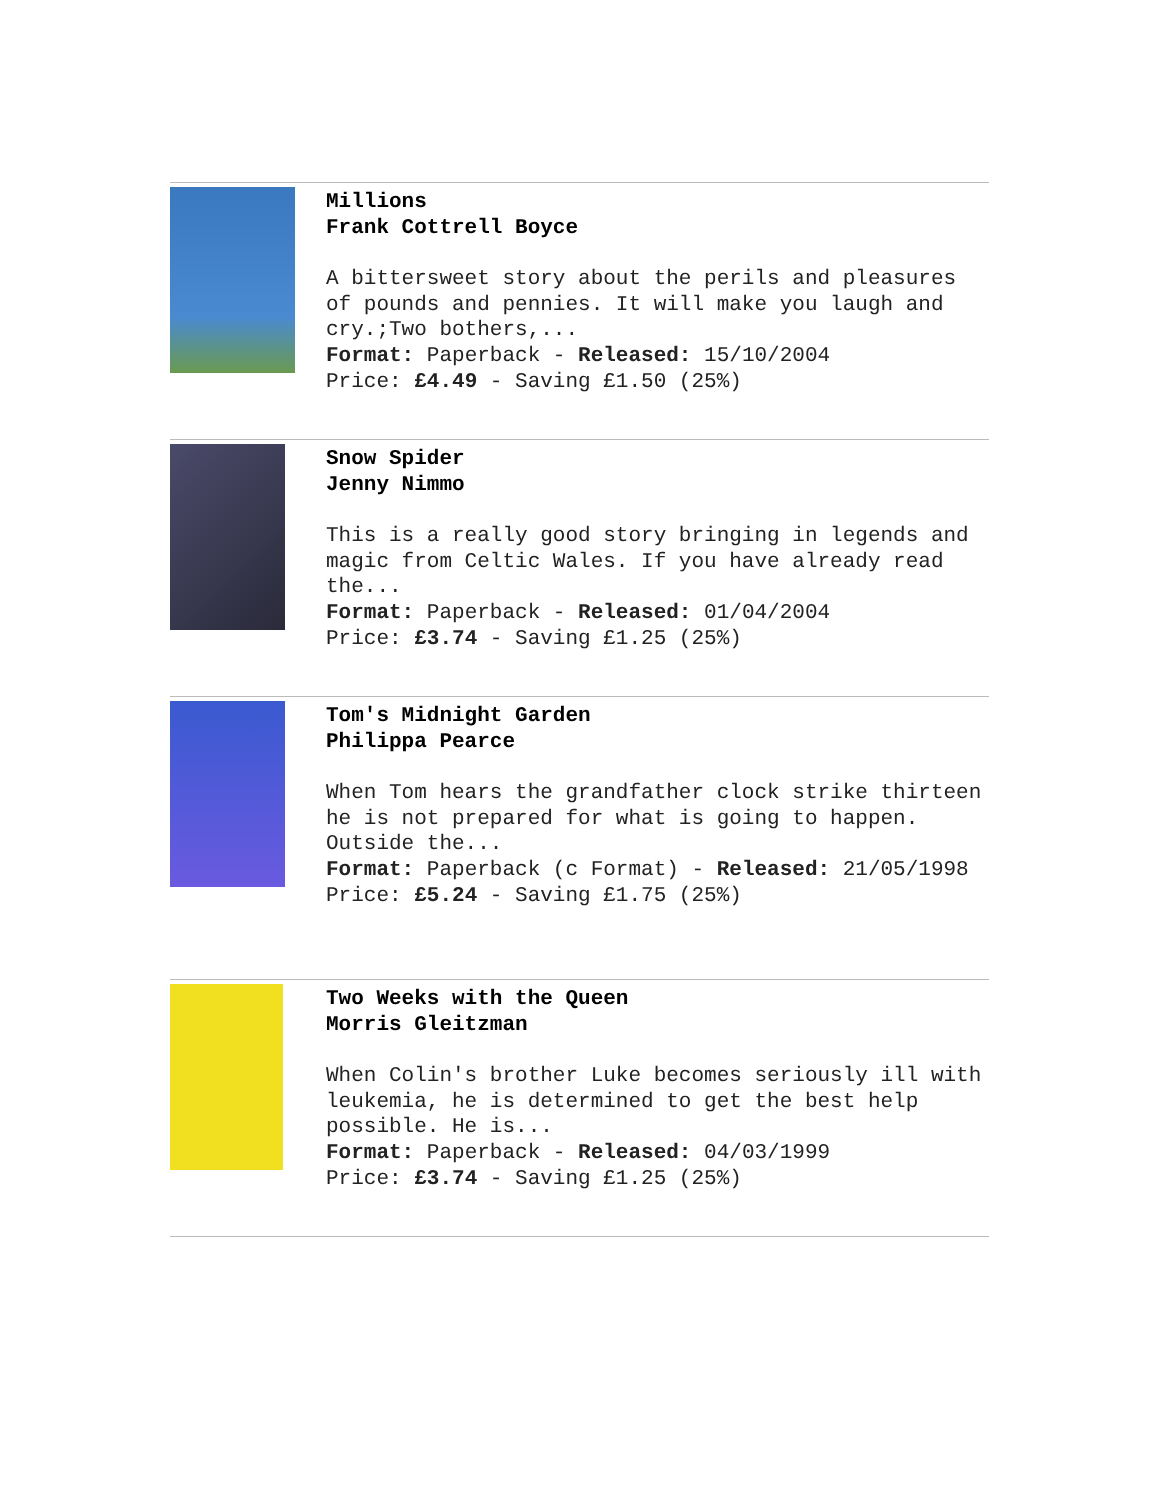Millions
Frank Cottrell Boyce
A bittersweet story about the perils and pleasures of pounds and pennies. It will make you laugh and cry.;Two bothers,...
Format: Paperback - Released: 15/10/2004
Price: £4.49 - Saving £1.50 (25%)
Snow Spider
Jenny Nimmo
This is a really good story bringing in legends and magic from Celtic Wales. If you have already read the...
Format: Paperback - Released: 01/04/2004
Price: £3.74 - Saving £1.25 (25%)
Tom's Midnight Garden
Philippa Pearce
When Tom hears the grandfather clock strike thirteen he is not prepared for what is going to happen. Outside the...
Format: Paperback (c Format) - Released: 21/05/1998
Price: £5.24 - Saving £1.75 (25%)
Two Weeks with the Queen
Morris Gleitzman
When Colin's brother Luke becomes seriously ill with leukemia, he is determined to get the best help possible. He is...
Format: Paperback - Released: 04/03/1999
Price: £3.74 - Saving £1.25 (25%)